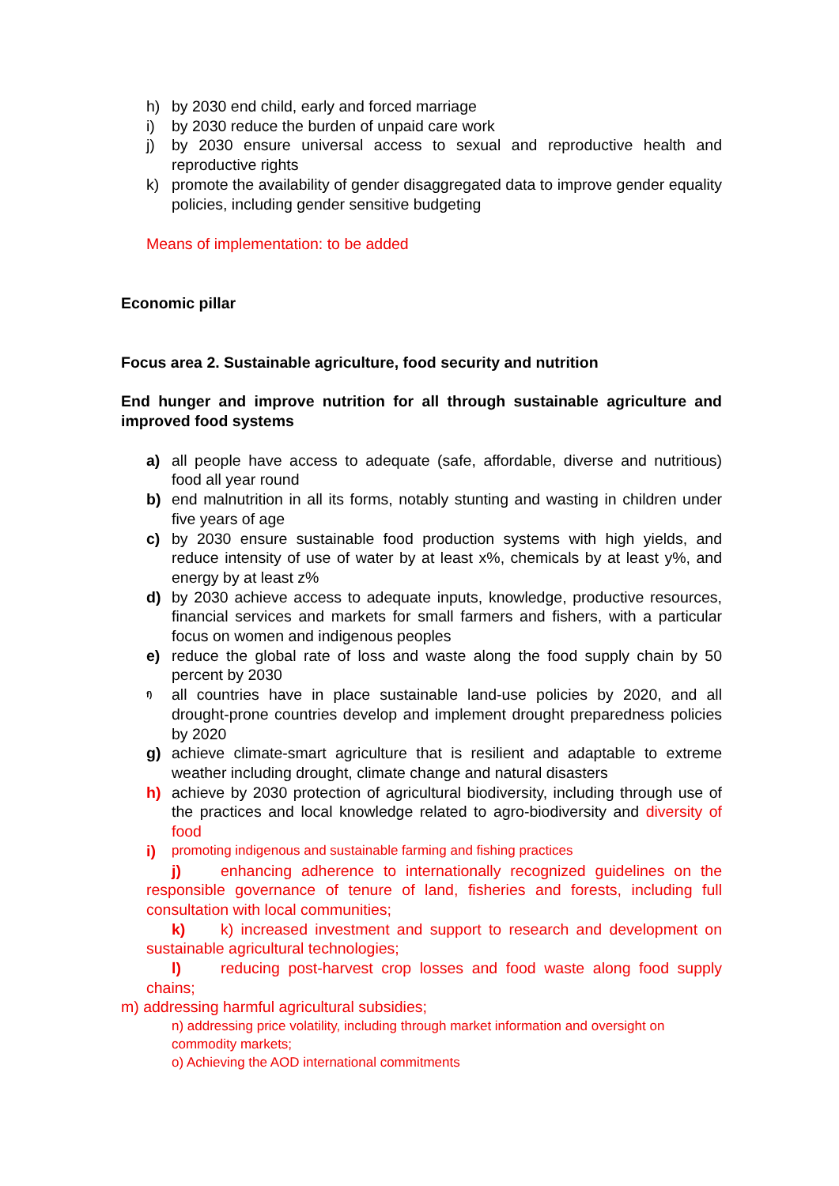h) by 2030 end child, early and forced marriage
i) by 2030 reduce the burden of unpaid care work
j) by 2030 ensure universal access to sexual and reproductive health and reproductive rights
k) promote the availability of gender disaggregated data to improve gender equality policies, including gender sensitive budgeting
Means of implementation: to be added
Economic pillar
Focus area 2. Sustainable agriculture, food security and nutrition
End hunger and improve nutrition for all through sustainable agriculture and improved food systems
a) all people have access to adequate (safe, affordable, diverse and nutritious) food all year round
b) end malnutrition in all its forms, notably stunting and wasting in children under five years of age
c) by 2030 ensure sustainable food production systems with high yields, and reduce intensity of use of water by at least x%, chemicals by at least y%, and energy by at least z%
d) by 2030 achieve access to adequate inputs, knowledge, productive resources, financial services and markets for small farmers and fishers, with a particular focus on women and indigenous peoples
e) reduce the global rate of loss and waste along the food supply chain by 50 percent by 2030
f) all countries have in place sustainable land-use policies by 2020, and all drought-prone countries develop and implement drought preparedness policies by 2020
g) achieve climate-smart agriculture that is resilient and adaptable to extreme weather including drought, climate change and natural disasters
h) achieve by 2030 protection of agricultural biodiversity, including through use of the practices and local knowledge related to agro-biodiversity and diversity of food
i) promoting indigenous and sustainable farming and fishing practices
j) enhancing adherence to internationally recognized guidelines on the responsible governance of tenure of land, fisheries and forests, including full consultation with local communities;
k) k) increased investment and support to research and development on sustainable agricultural technologies;
l) reducing post-harvest crop losses and food waste along food supply chains;
m) addressing harmful agricultural subsidies;
n) addressing price volatility, including through market information and oversight on commodity markets;
o) Achieving the AOD international commitments